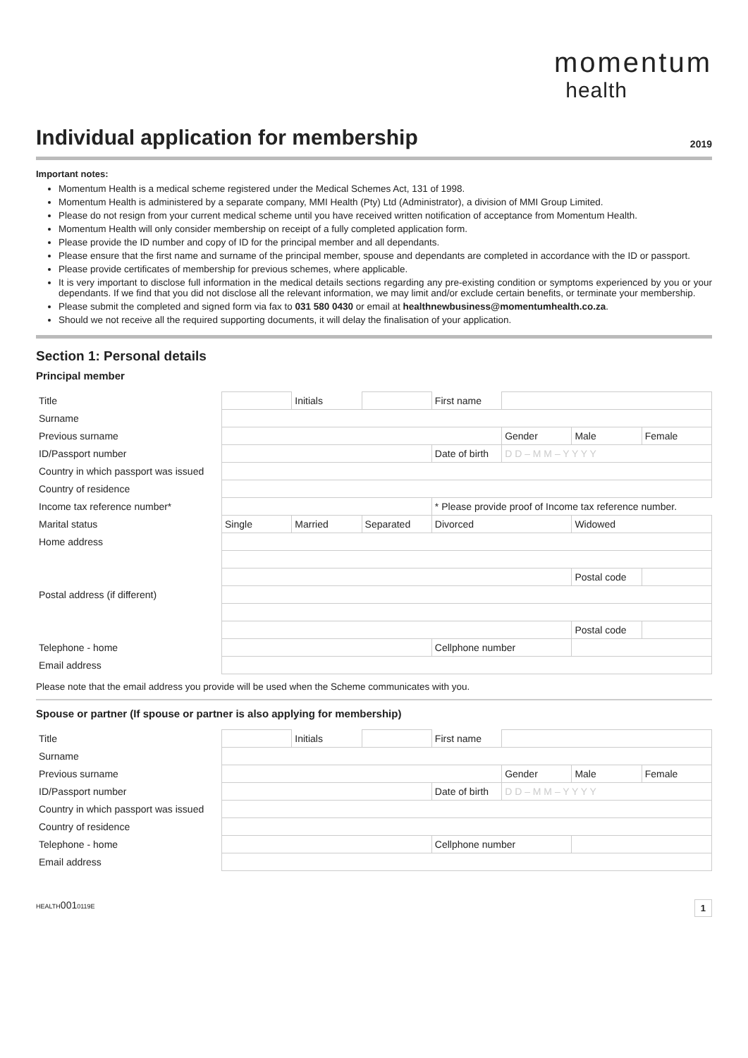momentum
health
Individual application for membership
2019
Important notes:
Momentum Health is a medical scheme registered under the Medical Schemes Act, 131 of 1998.
Momentum Health is administered by a separate company, MMI Health (Pty) Ltd (Administrator), a division of MMI Group Limited.
Please do not resign from your current medical scheme until you have received written notification of acceptance from Momentum Health.
Momentum Health will only consider membership on receipt of a fully completed application form.
Please provide the ID number and copy of ID for the principal member and all dependants.
Please ensure that the first name and surname of the principal member, spouse and dependants are completed in accordance with the ID or passport.
Please provide certificates of membership for previous schemes, where applicable.
It is very important to disclose full information in the medical details sections regarding any pre-existing condition or symptoms experienced by you or your dependants. If we find that you did not disclose all the relevant information, we may limit and/or exclude certain benefits, or terminate your membership.
Please submit the completed and signed form via fax to 031 580 0430 or email at healthnewbusiness@momentumhealth.co.za.
Should we not receive all the required supporting documents, it will delay the finalisation of your application.
Section 1: Personal details
Principal member
| Title | | Initials | | First name | | | |
| Surname | | | | | | | |
| Previous surname | | | | | Gender | Male | Female |
| ID/Passport number | | | | Date of birth | D D – M M – Y Y Y Y | | |
| Country in which passport was issued | | | | | | | |
| Country of residence | | | | | | | |
| Income tax reference number* | | | | * Please provide proof of Income tax reference number. | | | |
| Marital status | Single | Married | Separated | Divorced | | Widowed | |
| Home address | | | | | | | |
| | | | | | | Postal code | |
| Postal address (if different) | | | | | | | |
| | | | | | | Postal code | |
| Telephone - home | | | | Cellphone number | | | |
| Email address | | | | | | | |
Please note that the email address you provide will be used when the Scheme communicates with you.
Spouse or partner (If spouse or partner is also applying for membership)
| Title | | Initials | | First name | | | |
| Surname | | | | | | | |
| Previous surname | | | | | Gender | Male | Female |
| ID/Passport number | | | | Date of birth | D D – M M – Y Y Y Y | | |
| Country in which passport was issued | | | | | | | |
| Country of residence | | | | | | | |
| Telephone - home | | | | Cellphone number | | | |
| Email address | | | | | | | |
HEALTH0010119E 1